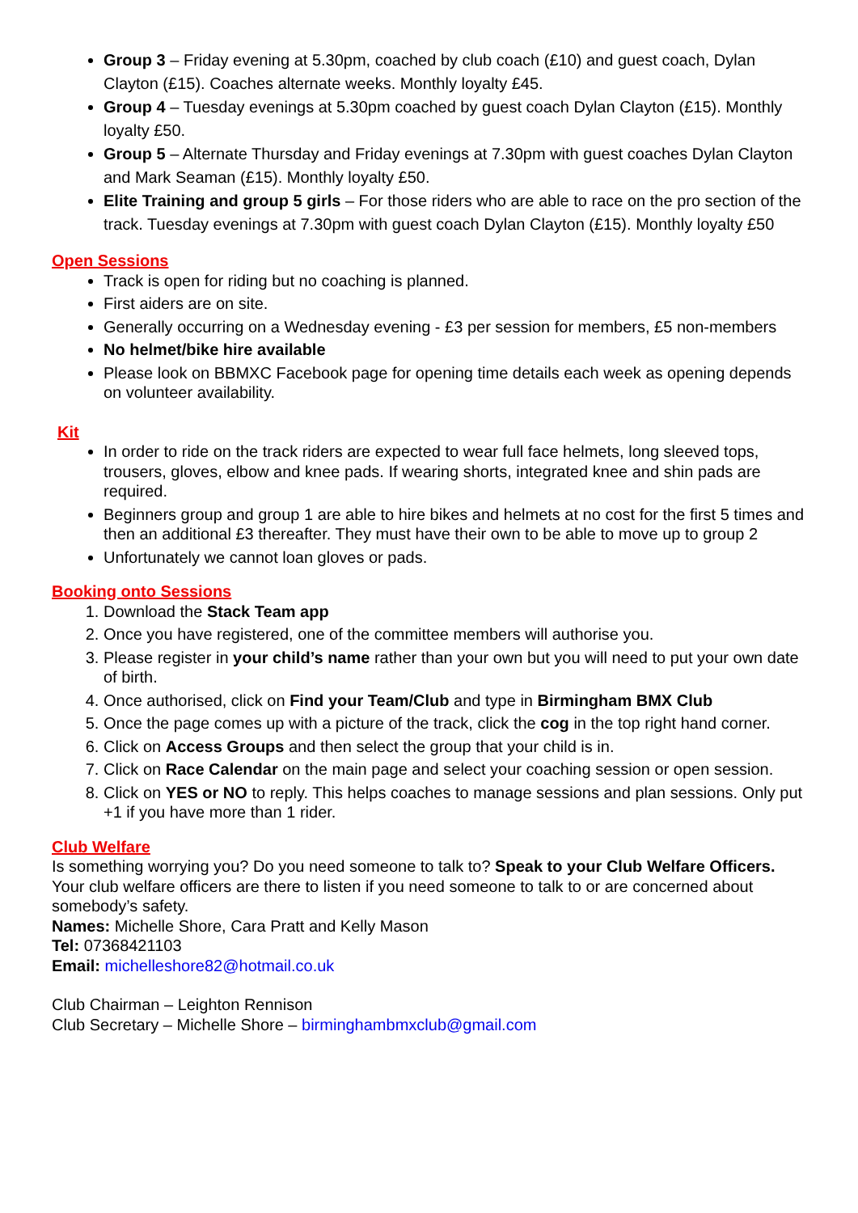Group 3 – Friday evening at 5.30pm, coached by club coach (£10) and guest coach, Dylan Clayton (£15). Coaches alternate weeks. Monthly loyalty £45.
Group 4 – Tuesday evenings at 5.30pm coached by guest coach Dylan Clayton (£15). Monthly loyalty £50.
Group 5 – Alternate Thursday and Friday evenings at 7.30pm with guest coaches Dylan Clayton and Mark Seaman (£15). Monthly loyalty £50.
Elite Training and group 5 girls – For those riders who are able to race on the pro section of the track. Tuesday evenings at 7.30pm with guest coach Dylan Clayton (£15). Monthly loyalty £50
Open Sessions
Track is open for riding but no coaching is planned.
First aiders are on site.
Generally occurring on a Wednesday evening - £3 per session for members, £5 non-members
No helmet/bike hire available
Please look on BBMXC Facebook page for opening time details each week as opening depends on volunteer availability.
Kit
In order to ride on the track riders are expected to wear full face helmets, long sleeved tops, trousers, gloves, elbow and knee pads. If wearing shorts, integrated knee and shin pads are required.
Beginners group and group 1 are able to hire bikes and helmets at no cost for the first 5 times and then an additional £3 thereafter. They must have their own to be able to move up to group 2
Unfortunately we cannot loan gloves or pads.
Booking onto Sessions
1. Download the Stack Team app
2. Once you have registered, one of the committee members will authorise you.
3. Please register in your child’s name rather than your own but you will need to put your own date of birth.
4. Once authorised, click on Find your Team/Club and type in Birmingham BMX Club
5. Once the page comes up with a picture of the track, click the cog in the top right hand corner.
6. Click on Access Groups and then select the group that your child is in.
7. Click on Race Calendar on the main page and select your coaching session or open session.
8. Click on YES or NO to reply. This helps coaches to manage sessions and plan sessions. Only put +1 if you have more than 1 rider.
Club Welfare
Is something worrying you? Do you need someone to talk to? Speak to your Club Welfare Officers. Your club welfare officers are there to listen if you need someone to talk to or are concerned about somebody’s safety.
Names: Michelle Shore, Cara Pratt and Kelly Mason
Tel: 07368421103
Email: michelleshore82@hotmail.co.uk
Club Chairman – Leighton Rennison
Club Secretary – Michelle Shore – birminghambmxclub@gmail.com